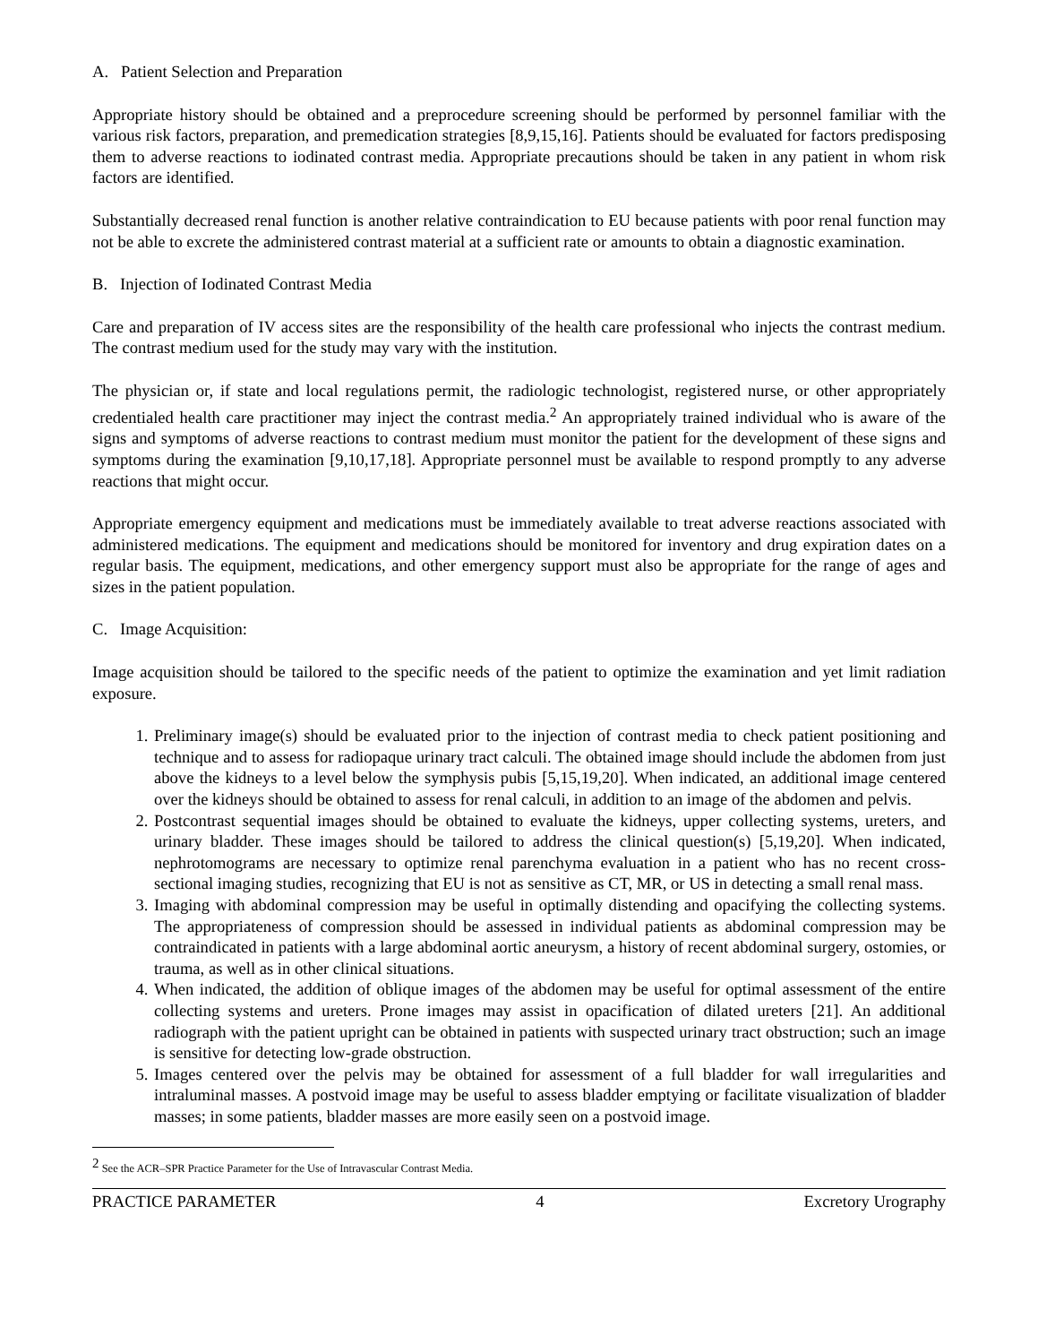A. Patient Selection and Preparation
Appropriate history should be obtained and a preprocedure screening should be performed by personnel familiar with the various risk factors, preparation, and premedication strategies [8,9,15,16]. Patients should be evaluated for factors predisposing them to adverse reactions to iodinated contrast media. Appropriate precautions should be taken in any patient in whom risk factors are identified.
Substantially decreased renal function is another relative contraindication to EU because patients with poor renal function may not be able to excrete the administered contrast material at a sufficient rate or amounts to obtain a diagnostic examination.
B. Injection of Iodinated Contrast Media
Care and preparation of IV access sites are the responsibility of the health care professional who injects the contrast medium. The contrast medium used for the study may vary with the institution.
The physician or, if state and local regulations permit, the radiologic technologist, registered nurse, or other appropriately credentialed health care practitioner may inject the contrast media.<sup>2</sup> An appropriately trained individual who is aware of the signs and symptoms of adverse reactions to contrast medium must monitor the patient for the development of these signs and symptoms during the examination [9,10,17,18]. Appropriate personnel must be available to respond promptly to any adverse reactions that might occur.
Appropriate emergency equipment and medications must be immediately available to treat adverse reactions associated with administered medications. The equipment and medications should be monitored for inventory and drug expiration dates on a regular basis. The equipment, medications, and other emergency support must also be appropriate for the range of ages and sizes in the patient population.
C. Image Acquisition:
Image acquisition should be tailored to the specific needs of the patient to optimize the examination and yet limit radiation exposure.
1. Preliminary image(s) should be evaluated prior to the injection of contrast media to check patient positioning and technique and to assess for radiopaque urinary tract calculi. The obtained image should include the abdomen from just above the kidneys to a level below the symphysis pubis [5,15,19,20]. When indicated, an additional image centered over the kidneys should be obtained to assess for renal calculi, in addition to an image of the abdomen and pelvis.
2. Postcontrast sequential images should be obtained to evaluate the kidneys, upper collecting systems, ureters, and urinary bladder. These images should be tailored to address the clinical question(s) [5,19,20]. When indicated, nephrotomograms are necessary to optimize renal parenchyma evaluation in a patient who has no recent cross-sectional imaging studies, recognizing that EU is not as sensitive as CT, MR, or US in detecting a small renal mass.
3. Imaging with abdominal compression may be useful in optimally distending and opacifying the collecting systems. The appropriateness of compression should be assessed in individual patients as abdominal compression may be contraindicated in patients with a large abdominal aortic aneurysm, a history of recent abdominal surgery, ostomies, or trauma, as well as in other clinical situations.
4. When indicated, the addition of oblique images of the abdomen may be useful for optimal assessment of the entire collecting systems and ureters. Prone images may assist in opacification of dilated ureters [21]. An additional radiograph with the patient upright can be obtained in patients with suspected urinary tract obstruction; such an image is sensitive for detecting low-grade obstruction.
5. Images centered over the pelvis may be obtained for assessment of a full bladder for wall irregularities and intraluminal masses. A postvoid image may be useful to assess bladder emptying or facilitate visualization of bladder masses; in some patients, bladder masses are more easily seen on a postvoid image.
<sup>2</sup> See the ACR–SPR Practice Parameter for the Use of Intravascular Contrast Media.
PRACTICE PARAMETER 4 Excretory Urography